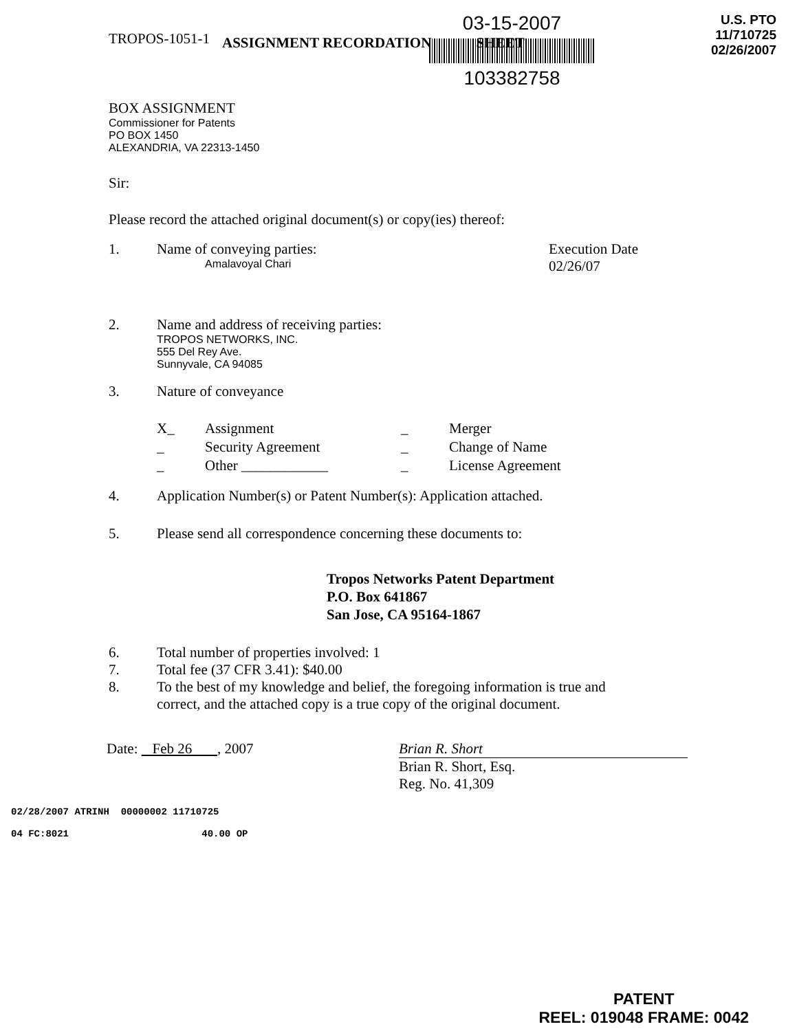TROPOS-1051-1
03-15-2007
103382758
U.S. PTO
11/710725
02/26/2007
ASSIGNMENT RECORDATION SHEET
BOX ASSIGNMENT
Commissioner for Patents
PO BOX 1450
ALEXANDRIA, VA 22313-1450
Sir:
Please record the attached original document(s) or copy(ies) thereof:
1. Name of conveying parties:
Amalavoyal Chari
Execution Date
02/26/07
2. Name and address of receiving parties:
TROPOS NETWORKS, INC.
555 Del Rey Ave.
Sunnyvale, CA 94085
3. Nature of conveyance
X_
Assignment
_
Merger
_
Security Agreement
_
Change of Name
_
Other ____________
_
License Agreement
4. Application Number(s) or Patent Number(s): Application attached.
5. Please send all correspondence concerning these documents to:
Tropos Networks Patent Department
P.O. Box 641867
San Jose, CA 95164-1867
6.
7.
8.
Total number of properties involved: 1
Total fee (37 CFR 3.41): $40.00
To the best of my knowledge and belief, the foregoing information is true and
correct, and the attached copy is a true copy of the original document.
Date: Feb 26 , 2007 Brian R. Short
Brian R. Short, Esq.
Reg. No. 41,309
02/28/2007 ATRINH 00000002 11710725
04 FC:8021 40.00 OP
PATENT
REEL: 019048 FRAME: 0042